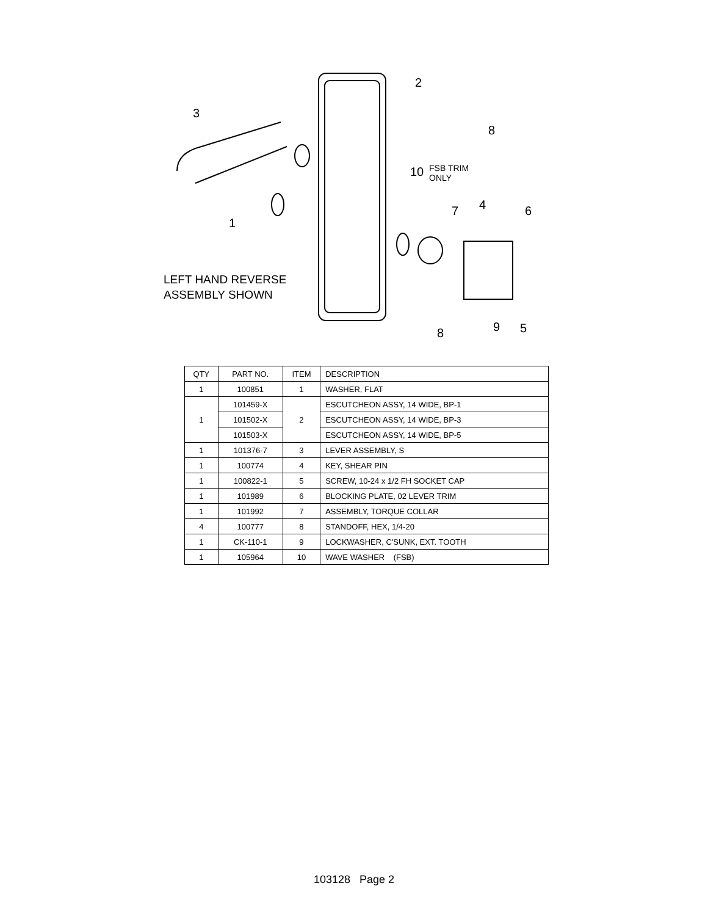2
3
8
10
FSB TRIM
ONLY
7
4
6
1
8
9
5
LEFT HAND REVERSE
ASSEMBLY SHOWN
| QTY | PART NO. | ITEM | DESCRIPTION |
| --- | --- | --- | --- |
| 1 | 100851 | 1 | WASHER, FLAT |
| 1 | 101459-X | 2 | ESCUTCHEON ASSY, 14 WIDE, BP-1 |
| | 101502-X | | ESCUTCHEON ASSY, 14 WIDE, BP-3 |
| | 101503-X | | ESCUTCHEON ASSY, 14 WIDE, BP-5 |
| 1 | 101376-7 | 3 | LEVER ASSEMBLY, S |
| 1 | 100774 | 4 | KEY, SHEAR PIN |
| 1 | 100822-1 | 5 | SCREW, 10-24 x 1/2 FH SOCKET CAP |
| 1 | 101989 | 6 | BLOCKING PLATE, 02 LEVER TRIM |
| 1 | 101992 | 7 | ASSEMBLY, TORQUE COLLAR |
| 4 | 100777 | 8 | STANDOFF, HEX, 1/4-20 |
| 1 | CK-110-1 | 9 | LOCKWASHER, C'SUNK, EXT. TOOTH |
| 1 | 105964 | 10 | WAVE WASHER (FSB) |
103128 Page 2